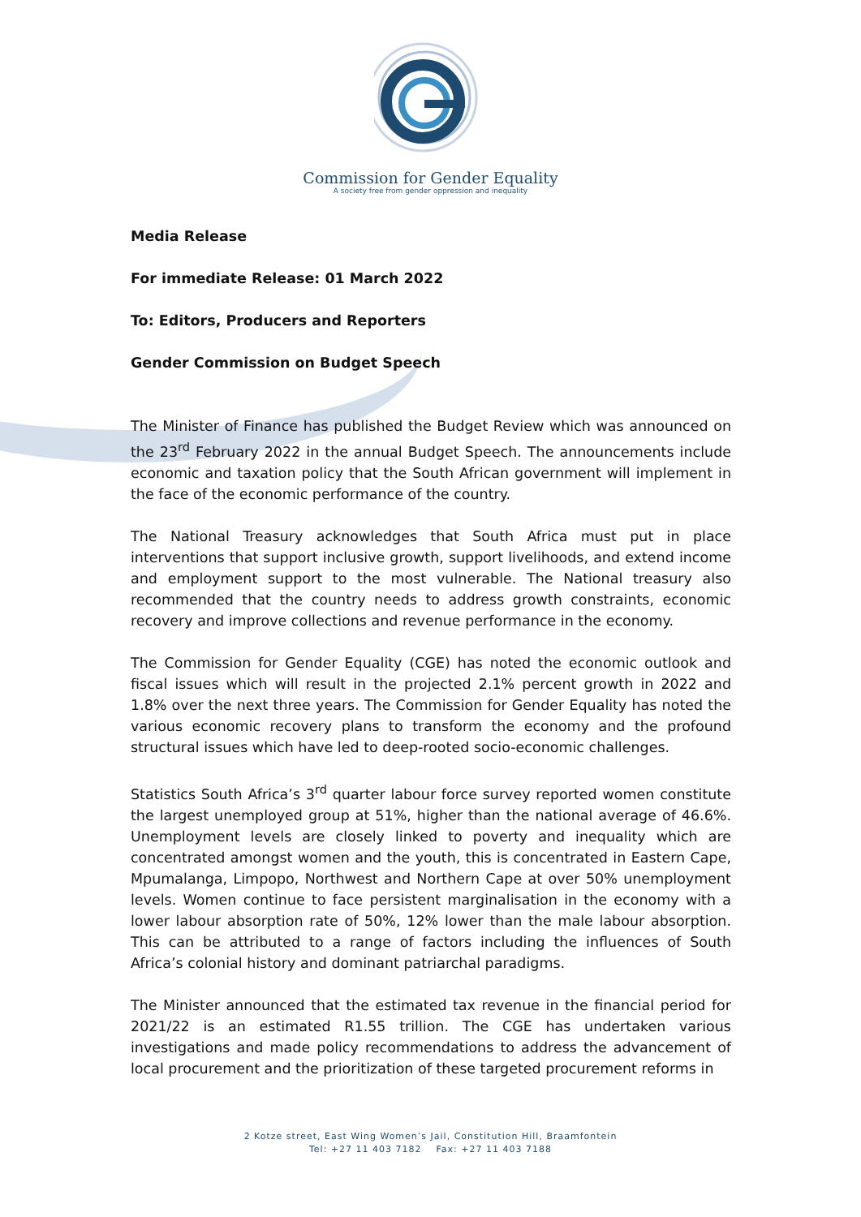Commission for Gender Equality
A society free from gender oppression and inequality
Media Release
For immediate Release: 01 March 2022
To: Editors, Producers and Reporters
Gender Commission on Budget Speech
The Minister of Finance has published the Budget Review which was announced on the 23<sup>rd</sup> February 2022 in the annual Budget Speech. The announcements include economic and taxation policy that the South African government will implement in the face of the economic performance of the country.
The National Treasury acknowledges that South Africa must put in place interventions that support inclusive growth, support livelihoods, and extend income and employment support to the most vulnerable. The National treasury also recommended that the country needs to address growth constraints, economic recovery and improve collections and revenue performance in the economy.
The Commission for Gender Equality (CGE) has noted the economic outlook and fiscal issues which will result in the projected 2.1% percent growth in 2022 and 1.8% over the next three years. The Commission for Gender Equality has noted the various economic recovery plans to transform the economy and the profound structural issues which have led to deep-rooted socio-economic challenges.
Statistics South Africa’s 3<sup>rd</sup> quarter labour force survey reported women constitute the largest unemployed group at 51%, higher than the national average of 46.6%. Unemployment levels are closely linked to poverty and inequality which are concentrated amongst women and the youth, this is concentrated in Eastern Cape, Mpumalanga, Limpopo, Northwest and Northern Cape at over 50% unemployment levels. Women continue to face persistent marginalisation in the economy with a lower labour absorption rate of 50%, 12% lower than the male labour absorption. This can be attributed to a range of factors including the influences of South Africa’s colonial history and dominant patriarchal paradigms.
The Minister announced that the estimated tax revenue in the financial period for 2021/22 is an estimated R1.55 trillion. The CGE has undertaken various investigations and made policy recommendations to address the advancement of local procurement and the prioritization of these targeted procurement reforms in
2 Kotze street, East Wing Women’s Jail, Constitution Hill, Braamfontein
Tel: +27 11 403 7182 Fax: +27 11 403 7188